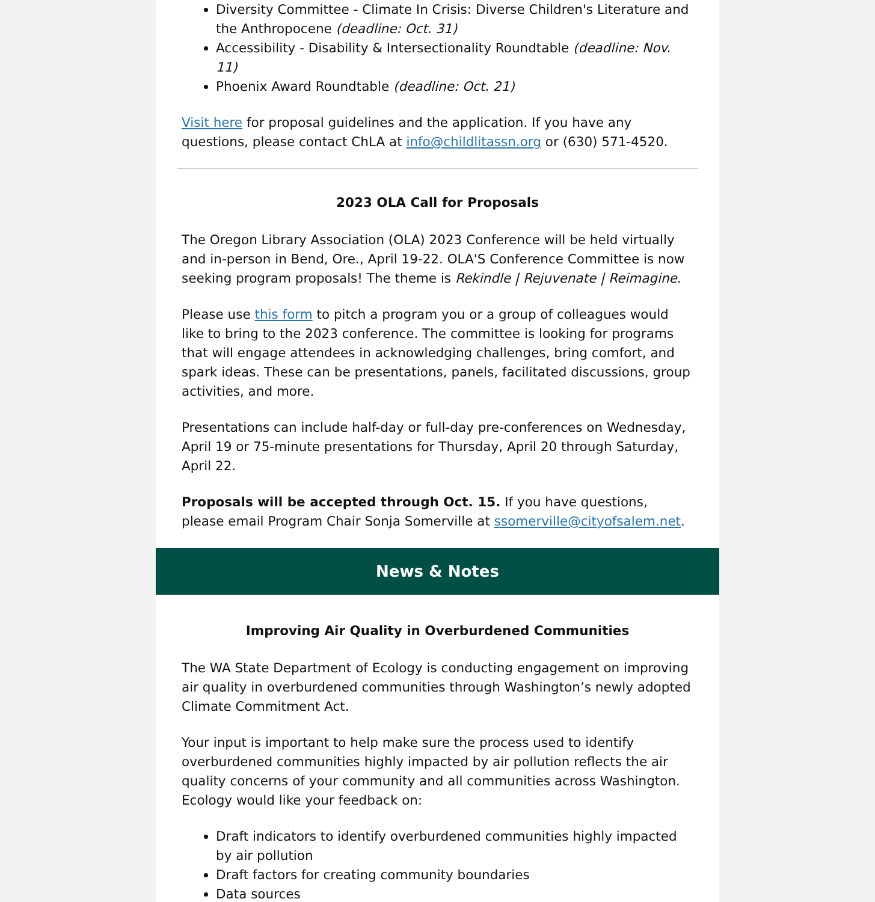Diversity Committee - Climate In Crisis: Diverse Children's Literature and the Anthropocene (deadline: Oct. 31)
Accessibility - Disability & Intersectionality Roundtable (deadline: Nov. 11)
Phoenix Award Roundtable (deadline: Oct. 21)
Visit here for proposal guidelines and the application. If you have any questions, please contact ChLA at info@childlitassn.org or (630) 571-4520.
2023 OLA Call for Proposals
The Oregon Library Association (OLA) 2023 Conference will be held virtually and in-person in Bend, Ore., April 19-22. OLA'S Conference Committee is now seeking program proposals! The theme is Rekindle | Rejuvenate | Reimagine.
Please use this form to pitch a program you or a group of colleagues would like to bring to the 2023 conference. The committee is looking for programs that will engage attendees in acknowledging challenges, bring comfort, and spark ideas. These can be presentations, panels, facilitated discussions, group activities, and more.
Presentations can include half-day or full-day pre-conferences on Wednesday, April 19 or 75-minute presentations for Thursday, April 20 through Saturday, April 22.
Proposals will be accepted through Oct. 15. If you have questions, please email Program Chair Sonja Somerville at ssomerville@cityofsalem.net.
News & Notes
Improving Air Quality in Overburdened Communities
The WA State Department of Ecology is conducting engagement on improving air quality in overburdened communities through Washington’s newly adopted Climate Commitment Act.
Your input is important to help make sure the process used to identify overburdened communities highly impacted by air pollution reflects the air quality concerns of your community and all communities across Washington. Ecology would like your feedback on:
Draft indicators to identify overburdened communities highly impacted by air pollution
Draft factors for creating community boundaries
Data sources